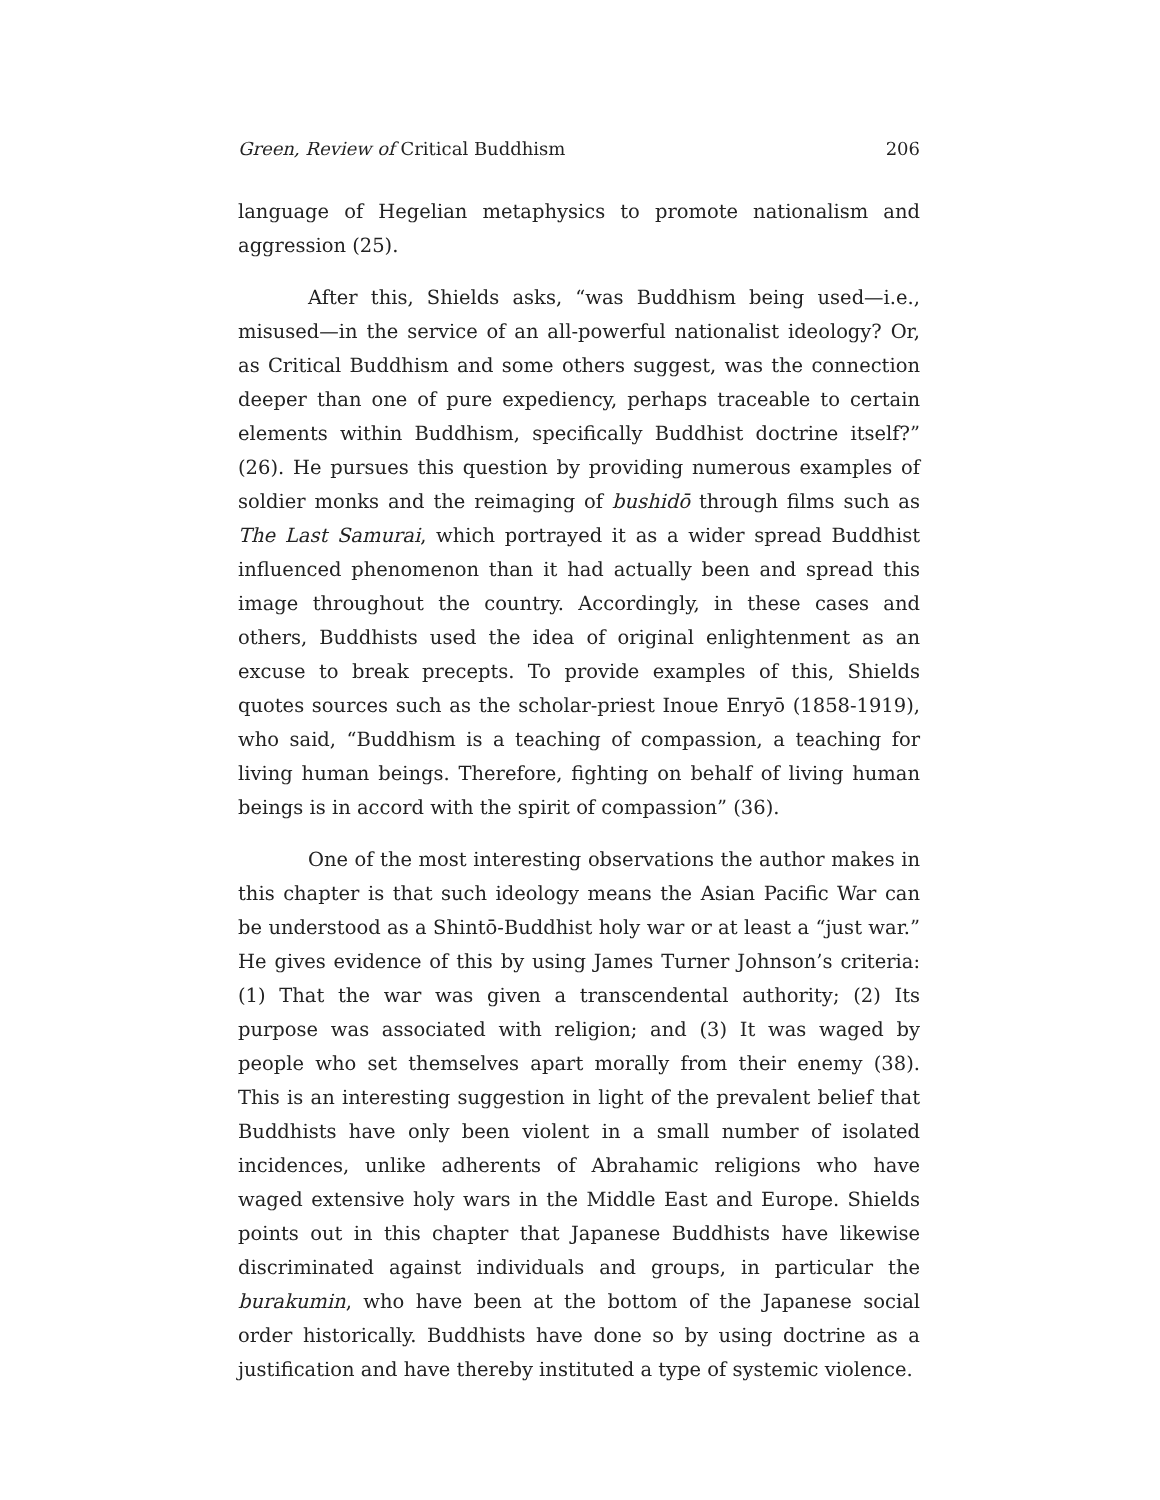Green, Review of Critical Buddhism 206
language of Hegelian metaphysics to promote nationalism and aggression (25).
After this, Shields asks, “was Buddhism being used—i.e., misused—in the service of an all-powerful nationalist ideology? Or, as Critical Buddhism and some others suggest, was the connection deeper than one of pure expediency, perhaps traceable to certain elements within Buddhism, specifically Buddhist doctrine itself?” (26). He pursues this question by providing numerous examples of soldier monks and the reimaging of bushidō through films such as The Last Samurai, which portrayed it as a wider spread Buddhist influenced phenomenon than it had actually been and spread this image throughout the country. Accordingly, in these cases and others, Buddhists used the idea of original enlightenment as an excuse to break precepts. To provide examples of this, Shields quotes sources such as the scholar-priest Inoue Enryō (1858-1919), who said, “Buddhism is a teaching of compassion, a teaching for living human beings. Therefore, fighting on behalf of living human beings is in accord with the spirit of compassion” (36).
One of the most interesting observations the author makes in this chapter is that such ideology means the Asian Pacific War can be understood as a Shintō-Buddhist holy war or at least a “just war.” He gives evidence of this by using James Turner Johnson’s criteria: (1) That the war was given a transcendental authority; (2) Its purpose was associated with religion; and (3) It was waged by people who set themselves apart morally from their enemy (38). This is an interesting suggestion in light of the prevalent belief that Buddhists have only been violent in a small number of isolated incidences, unlike adherents of Abrahamic religions who have waged extensive holy wars in the Middle East and Europe. Shields points out in this chapter that Japanese Buddhists have likewise discriminated against individuals and groups, in particular the burakumin, who have been at the bottom of the Japanese social order historically. Buddhists have done so by using doctrine as a justification and have thereby instituted a type of systemic violence.